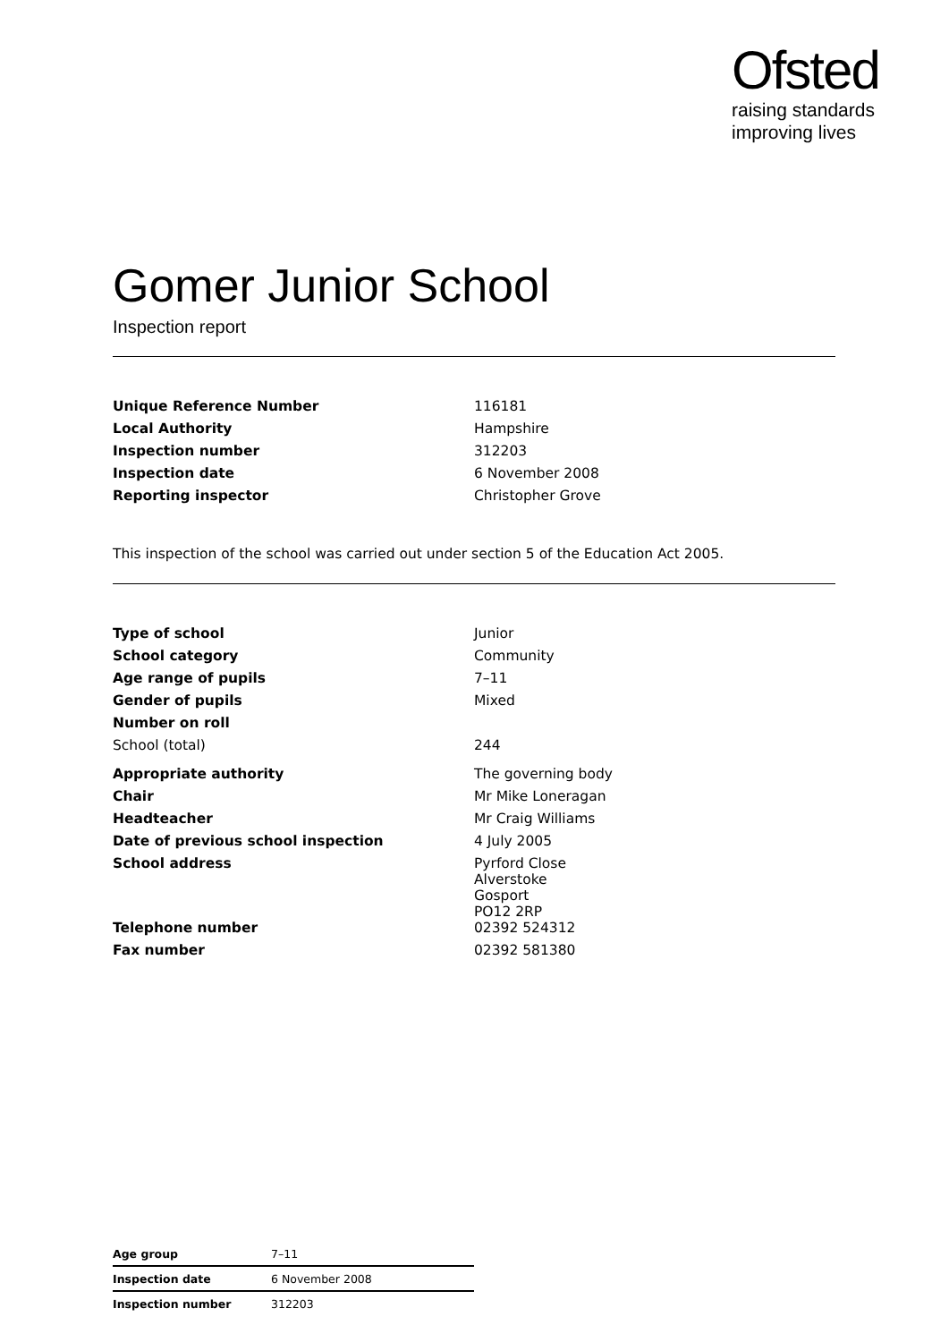Ofsted
raising standards
improving lives
Gomer Junior School
Inspection report
| Unique Reference Number | 116181 |
| Local Authority | Hampshire |
| Inspection number | 312203 |
| Inspection date | 6 November 2008 |
| Reporting inspector | Christopher Grove |
This inspection of the school was carried out under section 5 of the Education Act 2005.
| Type of school | Junior |
| School category | Community |
| Age range of pupils | 7–11 |
| Gender of pupils | Mixed |
| Number on roll | |
| School (total) | 244 |
| Appropriate authority | The governing body |
| Chair | Mr Mike Loneragan |
| Headteacher | Mr Craig Williams |
| Date of previous school inspection | 4 July 2005 |
| School address | Pyrford Close Alverstoke Gosport PO12 2RP |
| Telephone number | 02392 524312 |
| Fax number | 02392 581380 |
| Age group | 7–11 |
| Inspection date | 6 November 2008 |
| Inspection number | 312203 |